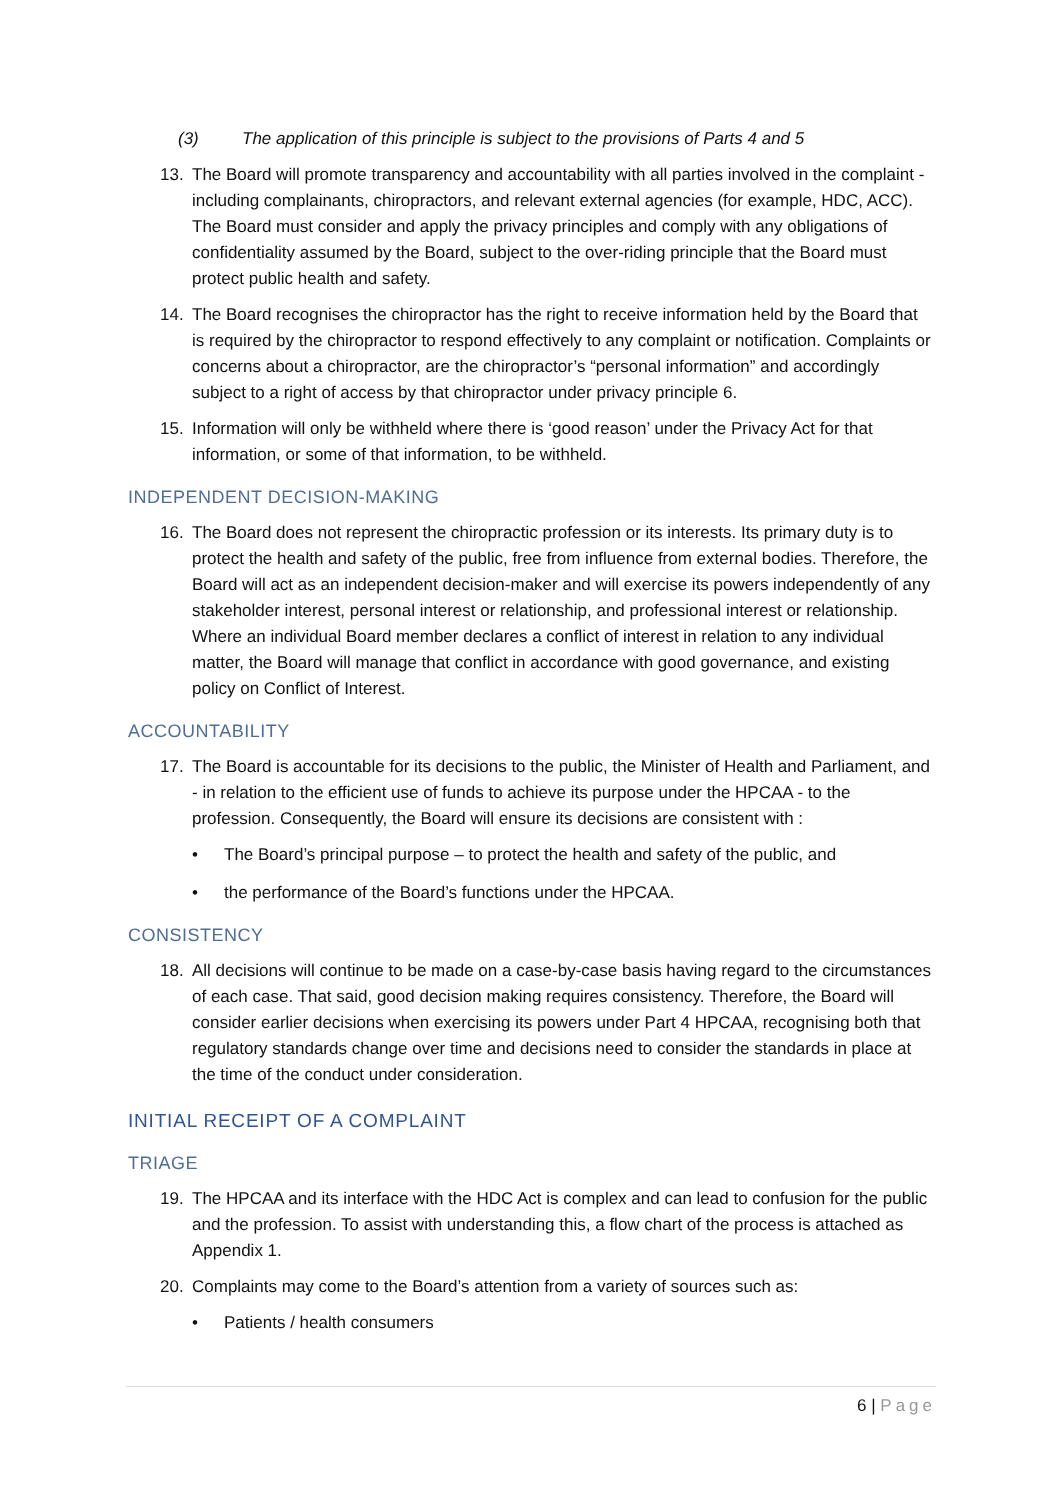(3) The application of this principle is subject to the provisions of Parts 4 and 5
13. The Board will promote transparency and accountability with all parties involved in the complaint - including complainants, chiropractors, and relevant external agencies (for example, HDC, ACC). The Board must consider and apply the privacy principles and comply with any obligations of confidentiality assumed by the Board, subject to the over-riding principle that the Board must protect public health and safety.
14. The Board recognises the chiropractor has the right to receive information held by the Board that is required by the chiropractor to respond effectively to any complaint or notification. Complaints or concerns about a chiropractor, are the chiropractor’s “personal information” and accordingly subject to a right of access by that chiropractor under privacy principle 6.
15. Information will only be withheld where there is ‘good reason’ under the Privacy Act for that information, or some of that information, to be withheld.
INDEPENDENT DECISION-MAKING
16. The Board does not represent the chiropractic profession or its interests. Its primary duty is to protect the health and safety of the public, free from influence from external bodies. Therefore, the Board will act as an independent decision-maker and will exercise its powers independently of any stakeholder interest, personal interest or relationship, and professional interest or relationship. Where an individual Board member declares a conflict of interest in relation to any individual matter, the Board will manage that conflict in accordance with good governance, and existing policy on Conflict of Interest.
ACCOUNTABILITY
17. The Board is accountable for its decisions to the public, the Minister of Health and Parliament, and - in relation to the efficient use of funds to achieve its purpose under the HPCAA - to the profession. Consequently, the Board will ensure its decisions are consistent with :
• The Board’s principal purpose – to protect the health and safety of the public, and
• the performance of the Board’s functions under the HPCAA.
CONSISTENCY
18. All decisions will continue to be made on a case-by-case basis having regard to the circumstances of each case. That said, good decision making requires consistency. Therefore, the Board will consider earlier decisions when exercising its powers under Part 4 HPCAA, recognising both that regulatory standards change over time and decisions need to consider the standards in place at the time of the conduct under consideration.
INITIAL RECEIPT OF A COMPLAINT
TRIAGE
19. The HPCAA and its interface with the HDC Act is complex and can lead to confusion for the public and the profession. To assist with understanding this, a flow chart of the process is attached as Appendix 1.
20. Complaints may come to the Board’s attention from a variety of sources such as:
• Patients / health consumers
6 | Page